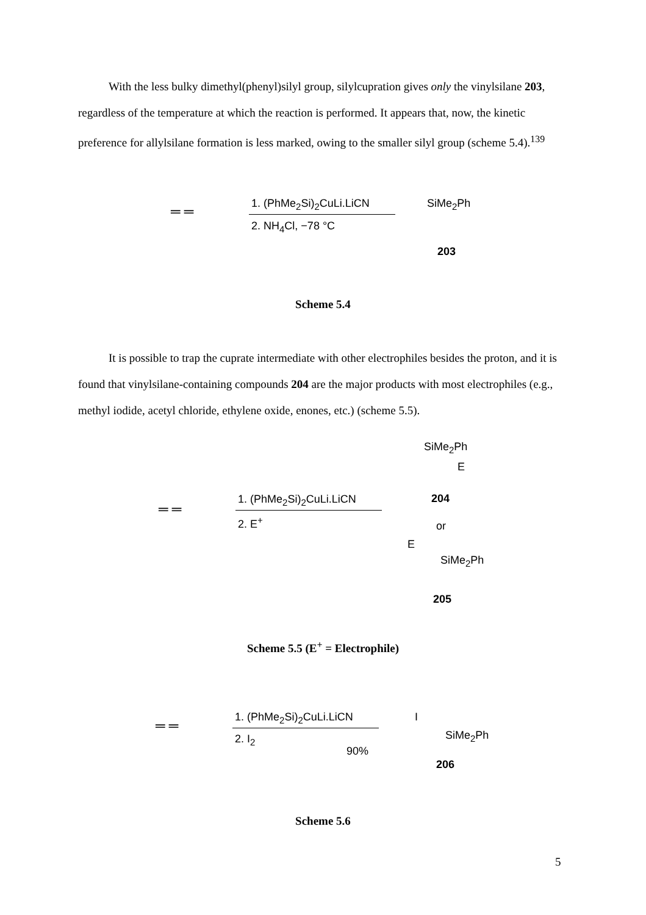With the less bulky dimethyl(phenyl)silyl group, silylcupration gives only the vinylsilane 203, regardless of the temperature at which the reaction is performed. It appears that, now, the kinetic preference for allylsilane formation is less marked, owing to the smaller silyl group (scheme 5.4).<sup>139</sup>
═ ═
1. (PhMe<sub>2</sub>Si)<sub>2</sub>CuLi.LiCN
2. NH<sub>4</sub>Cl, −78 °C
SiMe<sub>2</sub>Ph
203
Scheme 5.4
It is possible to trap the cuprate intermediate with other electrophiles besides the proton, and it is found that vinylsilane-containing compounds 204 are the major products with most electrophiles (e.g., methyl iodide, acetyl chloride, ethylene oxide, enones, etc.) (scheme 5.5).
═ ═
1. (PhMe<sub>2</sub>Si)<sub>2</sub>CuLi.LiCN
2. E<sup>+</sup>
SiMe<sub>2</sub>Ph
E
204
or
E
SiMe<sub>2</sub>Ph
205
Scheme 5.5 (E<sup>+</sup> = Electrophile)
═ ═
1. (PhMe<sub>2</sub>Si)<sub>2</sub>CuLi.LiCN
2. I<sub>2</sub>
90%
I
SiMe<sub>2</sub>Ph
206
Scheme 5.6
5